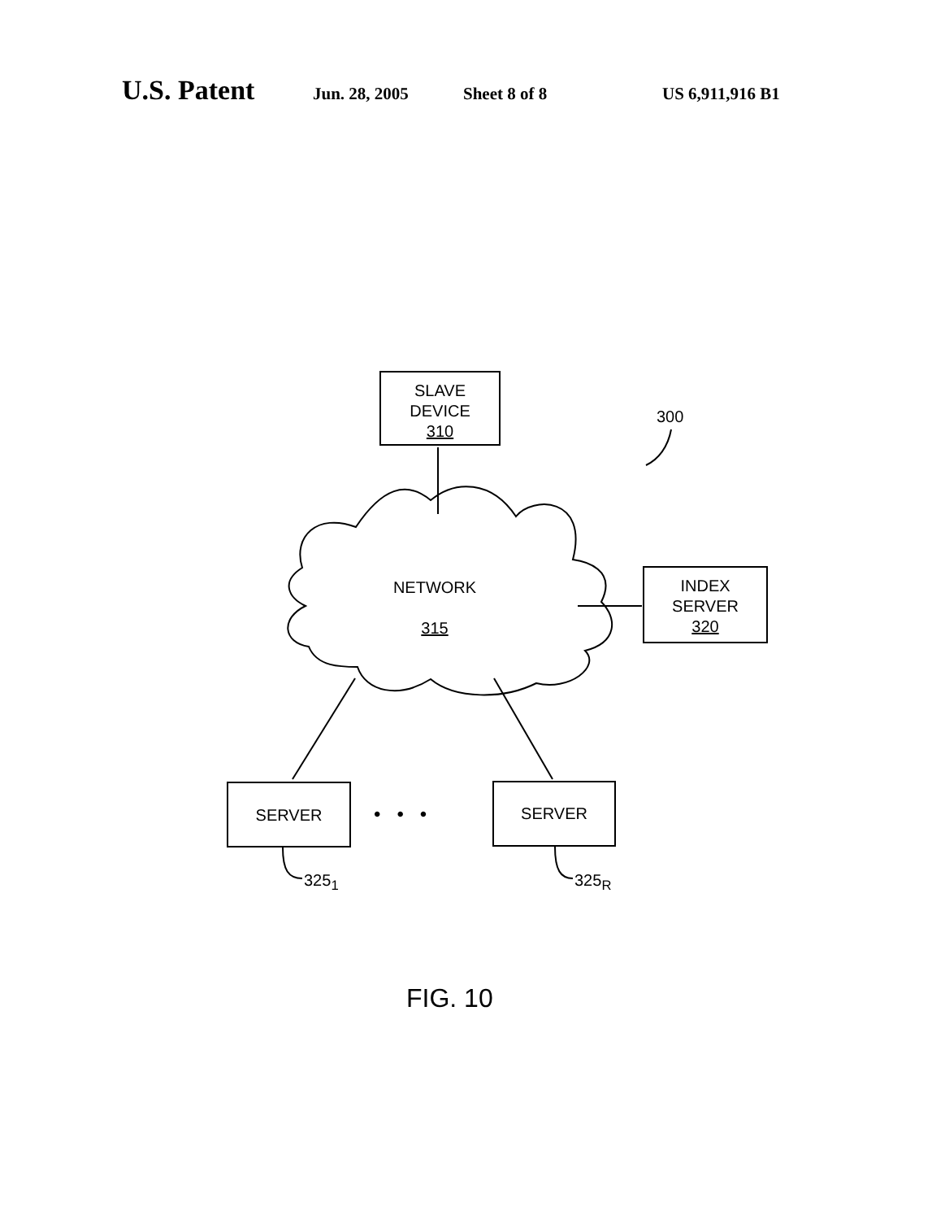U.S. Patent Jun. 28, 2005 Sheet 8 of 8 US 6,911,916 B1
SLAVE
DEVICE
310
300
NETWORK
315
INDEX
SERVER
320
SERVER • • • SERVER
325<sub>1</sub> 325<sub>R</sub>
FIG. 10